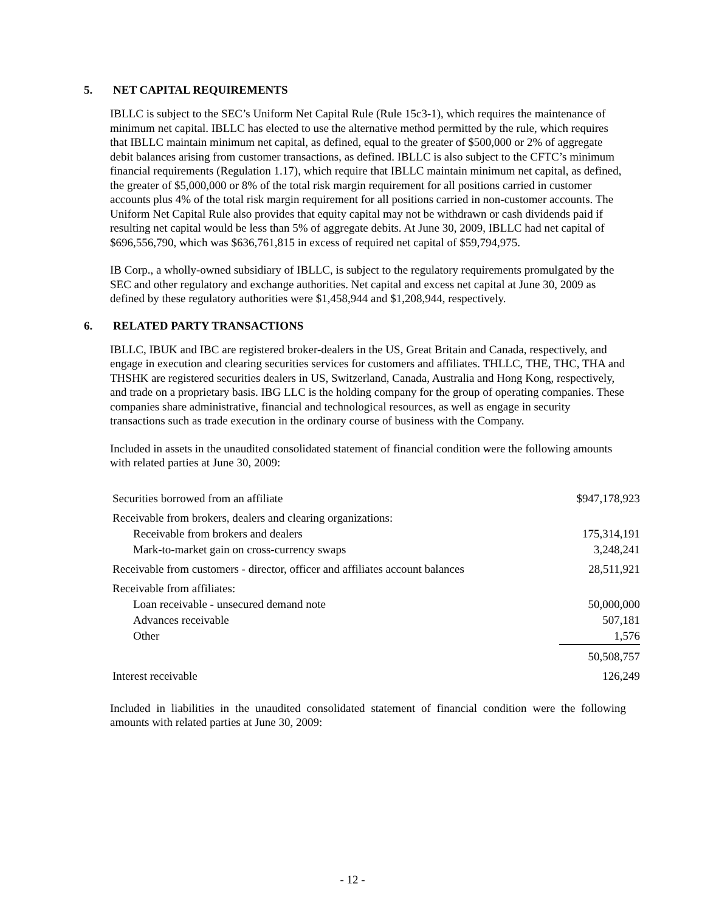5. NET CAPITAL REQUIREMENTS
IBLLC is subject to the SEC’s Uniform Net Capital Rule (Rule 15c3-1), which requires the maintenance of minimum net capital. IBLLC has elected to use the alternative method permitted by the rule, which requires that IBLLC maintain minimum net capital, as defined, equal to the greater of $500,000 or 2% of aggregate debit balances arising from customer transactions, as defined. IBLLC is also subject to the CFTC’s minimum financial requirements (Regulation 1.17), which require that IBLLC maintain minimum net capital, as defined, the greater of $5,000,000 or 8% of the total risk margin requirement for all positions carried in customer accounts plus 4% of the total risk margin requirement for all positions carried in non-customer accounts. The Uniform Net Capital Rule also provides that equity capital may not be withdrawn or cash dividends paid if resulting net capital would be less than 5% of aggregate debits. At June 30, 2009, IBLLC had net capital of $696,556,790, which was $636,761,815 in excess of required net capital of $59,794,975.
IB Corp., a wholly-owned subsidiary of IBLLC, is subject to the regulatory requirements promulgated by the SEC and other regulatory and exchange authorities. Net capital and excess net capital at June 30, 2009 as defined by these regulatory authorities were $1,458,944 and $1,208,944, respectively.
6. RELATED PARTY TRANSACTIONS
IBLLC, IBUK and IBC are registered broker-dealers in the US, Great Britain and Canada, respectively, and engage in execution and clearing securities services for customers and affiliates. THLLC, THE, THC, THA and THSHK are registered securities dealers in US, Switzerland, Canada, Australia and Hong Kong, respectively, and trade on a proprietary basis. IBG LLC is the holding company for the group of operating companies. These companies share administrative, financial and technological resources, as well as engage in security transactions such as trade execution in the ordinary course of business with the Company.
Included in assets in the unaudited consolidated statement of financial condition were the following amounts with related parties at June 30, 2009:
| Securities borrowed from an affiliate | $947,178,923 |
| Receivable from brokers, dealers and clearing organizations: | |
| Receivable from brokers and dealers | 175,314,191 |
| Mark-to-market gain on cross-currency swaps | 3,248,241 |
| Receivable from customers - director, officer and affiliates account balances | 28,511,921 |
| Receivable from affiliates: | |
| Loan receivable - unsecured demand note | 50,000,000 |
| Advances receivable | 507,181 |
| Other | 1,576 |
| | 50,508,757 |
| Interest receivable | 126,249 |
Included in liabilities in the unaudited consolidated statement of financial condition were the following amounts with related parties at June 30, 2009:
- 12 -